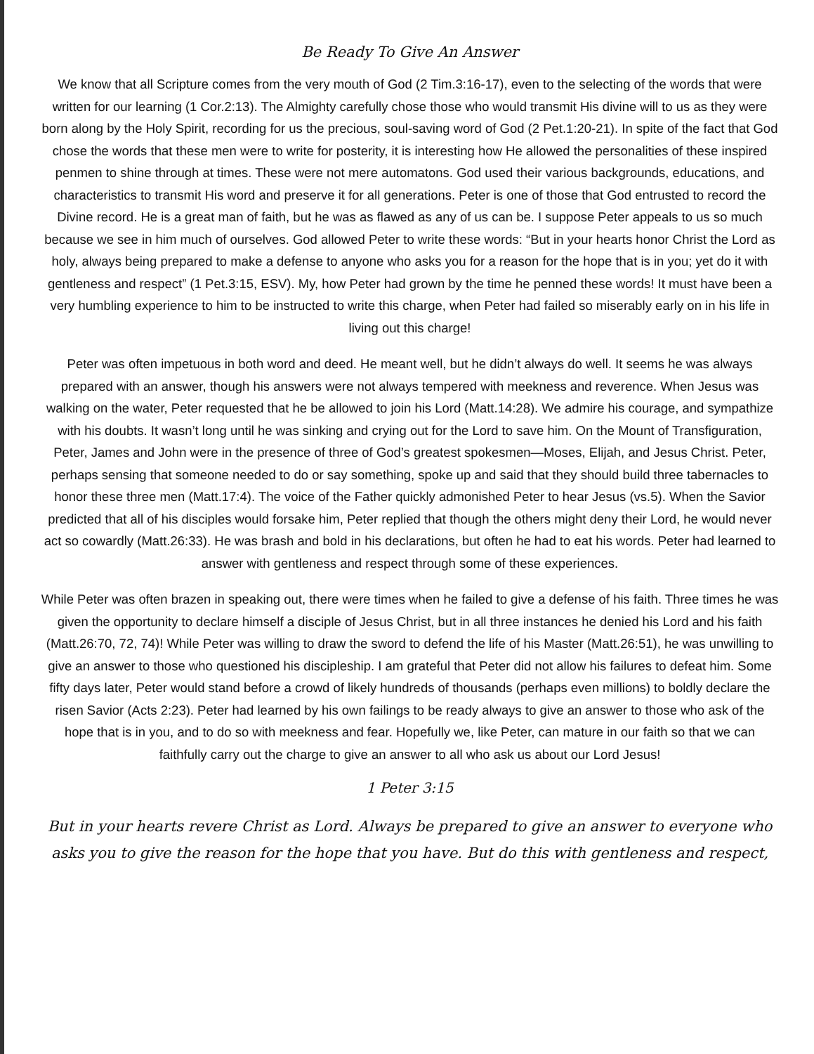Be Ready To Give An Answer
We know that all Scripture comes from the very mouth of God (2 Tim.3:16-17), even to the selecting of the words that were written for our learning (1 Cor.2:13). The Almighty carefully chose those who would transmit His divine will to us as they were born along by the Holy Spirit, recording for us the precious, soul-saving word of God (2 Pet.1:20-21). In spite of the fact that God chose the words that these men were to write for posterity, it is interesting how He allowed the personalities of these inspired penmen to shine through at times. These were not mere automatons. God used their various backgrounds, educations, and characteristics to transmit His word and preserve it for all generations. Peter is one of those that God entrusted to record the Divine record. He is a great man of faith, but he was as flawed as any of us can be. I suppose Peter appeals to us so much because we see in him much of ourselves. God allowed Peter to write these words: “But in your hearts honor Christ the Lord as holy, always being prepared to make a defense to anyone who asks you for a reason for the hope that is in you; yet do it with gentleness and respect” (1 Pet.3:15, ESV). My, how Peter had grown by the time he penned these words! It must have been a very humbling experience to him to be instructed to write this charge, when Peter had failed so miserably early on in his life in living out this charge!
Peter was often impetuous in both word and deed. He meant well, but he didn’t always do well. It seems he was always prepared with an answer, though his answers were not always tempered with meekness and reverence. When Jesus was walking on the water, Peter requested that he be allowed to join his Lord (Matt.14:28). We admire his courage, and sympathize with his doubts. It wasn’t long until he was sinking and crying out for the Lord to save him. On the Mount of Transfiguration, Peter, James and John were in the presence of three of God’s greatest spokesmen—Moses, Elijah, and Jesus Christ. Peter, perhaps sensing that someone needed to do or say something, spoke up and said that they should build three tabernacles to honor these three men (Matt.17:4). The voice of the Father quickly admonished Peter to hear Jesus (vs.5). When the Savior predicted that all of his disciples would forsake him, Peter replied that though the others might deny their Lord, he would never act so cowardly (Matt.26:33). He was brash and bold in his declarations, but often he had to eat his words. Peter had learned to answer with gentleness and respect through some of these experiences.
While Peter was often brazen in speaking out, there were times when he failed to give a defense of his faith. Three times he was given the opportunity to declare himself a disciple of Jesus Christ, but in all three instances he denied his Lord and his faith (Matt.26:70, 72, 74)! While Peter was willing to draw the sword to defend the life of his Master (Matt.26:51), he was unwilling to give an answer to those who questioned his discipleship. I am grateful that Peter did not allow his failures to defeat him. Some fifty days later, Peter would stand before a crowd of likely hundreds of thousands (perhaps even millions) to boldly declare the risen Savior (Acts 2:23). Peter had learned by his own failings to be ready always to give an answer to those who ask of the hope that is in you, and to do so with meekness and fear. Hopefully we, like Peter, can mature in our faith so that we can faithfully carry out the charge to give an answer to all who ask us about our Lord Jesus!
1 Peter 3:15
But in your hearts revere Christ as Lord. Always be prepared to give an answer to everyone who asks you to give the reason for the hope that you have. But do this with gentleness and respect,